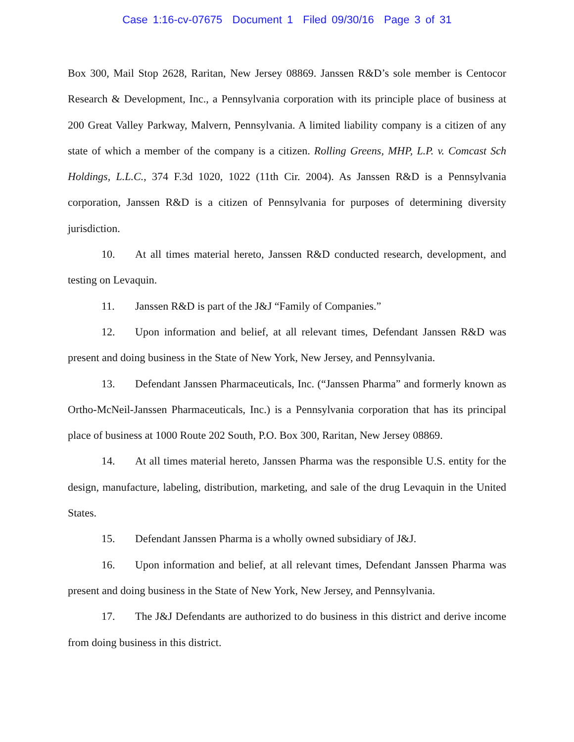Case 1:16-cv-07675 Document 1 Filed 09/30/16 Page 3 of 31
Box 300, Mail Stop 2628, Raritan, New Jersey 08869. Janssen R&D’s sole member is Centocor Research & Development, Inc., a Pennsylvania corporation with its principle place of business at 200 Great Valley Parkway, Malvern, Pennsylvania. A limited liability company is a citizen of any state of which a member of the company is a citizen. Rolling Greens, MHP, L.P. v. Comcast Sch Holdings, L.L.C., 374 F.3d 1020, 1022 (11th Cir. 2004). As Janssen R&D is a Pennsylvania corporation, Janssen R&D is a citizen of Pennsylvania for purposes of determining diversity jurisdiction.
10. At all times material hereto, Janssen R&D conducted research, development, and testing on Levaquin.
11. Janssen R&D is part of the J&J “Family of Companies.”
12. Upon information and belief, at all relevant times, Defendant Janssen R&D was present and doing business in the State of New York, New Jersey, and Pennsylvania.
13. Defendant Janssen Pharmaceuticals, Inc. (“Janssen Pharma” and formerly known as Ortho-McNeil-Janssen Pharmaceuticals, Inc.) is a Pennsylvania corporation that has its principal place of business at 1000 Route 202 South, P.O. Box 300, Raritan, New Jersey 08869.
14. At all times material hereto, Janssen Pharma was the responsible U.S. entity for the design, manufacture, labeling, distribution, marketing, and sale of the drug Levaquin in the United States.
15. Defendant Janssen Pharma is a wholly owned subsidiary of J&J.
16. Upon information and belief, at all relevant times, Defendant Janssen Pharma was present and doing business in the State of New York, New Jersey, and Pennsylvania.
17. The J&J Defendants are authorized to do business in this district and derive income from doing business in this district.